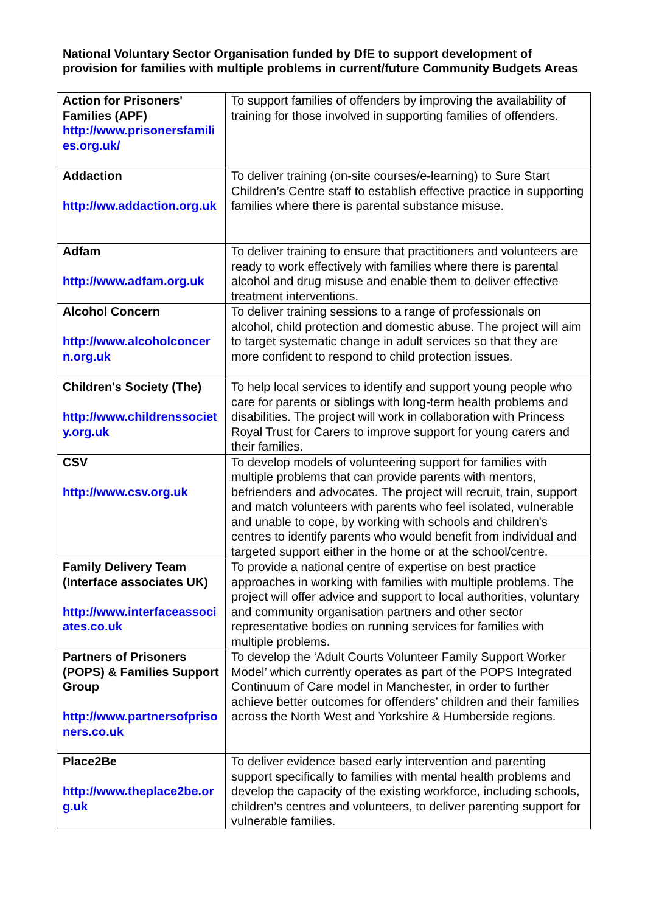National Voluntary Sector Organisation funded by DfE to support development of provision for families with multiple problems in current/future Community Budgets Areas
| Action for Prisoners' Families (APF) http://www.prisonersfamilies.org.uk/ | To support families of offenders by improving the availability of training for those involved in supporting families of offenders. |
| Addaction http://ww.addaction.org.uk | To deliver training (on-site courses/e-learning) to Sure Start Children’s Centre staff to establish effective practice in supporting families where there is parental substance misuse. |
| Adfam http://www.adfam.org.uk | To deliver training to ensure that practitioners and volunteers are ready to work effectively with families where there is parental alcohol and drug misuse and enable them to deliver effective treatment interventions. |
| Alcohol Concern http://www.alcoholconcern.org.uk | To deliver training sessions to a range of professionals on alcohol, child protection and domestic abuse. The project will aim to target systematic change in adult services so that they are more confident to respond to child protection issues. |
| Children's Society (The) http://www.childrenssociety.org.uk | To help local services to identify and support young people who care for parents or siblings with long-term health problems and disabilities. The project will work in collaboration with Princess Royal Trust for Carers to improve support for young carers and their families. |
| CSV http://www.csv.org.uk | To develop models of volunteering support for families with multiple problems that can provide parents with mentors, befrienders and advocates. The project will recruit, train, support and match volunteers with parents who feel isolated, vulnerable and unable to cope, by working with schools and children's centres to identify parents who would benefit from individual and targeted support either in the home or at the school/centre. |
| Family Delivery Team (Interface associates UK) http://www.interfaceassociates.co.uk | To provide a national centre of expertise on best practice approaches in working with families with multiple problems. The project will offer advice and support to local authorities, voluntary and community organisation partners and other sector representative bodies on running services for families with multiple problems. |
| Partners of Prisoners (POPS) & Families Support Group http://www.partnersofprisoners.co.uk | To develop the ‘Adult Courts Volunteer Family Support Worker Model’ which currently operates as part of the POPS Integrated Continuum of Care model in Manchester, in order to further achieve better outcomes for offenders’ children and their families across the North West and Yorkshire & Humberside regions. |
| Place2Be http://www.theplace2be.org.uk | To deliver evidence based early intervention and parenting support specifically to families with mental health problems and develop the capacity of the existing workforce, including schools, children’s centres and volunteers, to deliver parenting support for vulnerable families. |